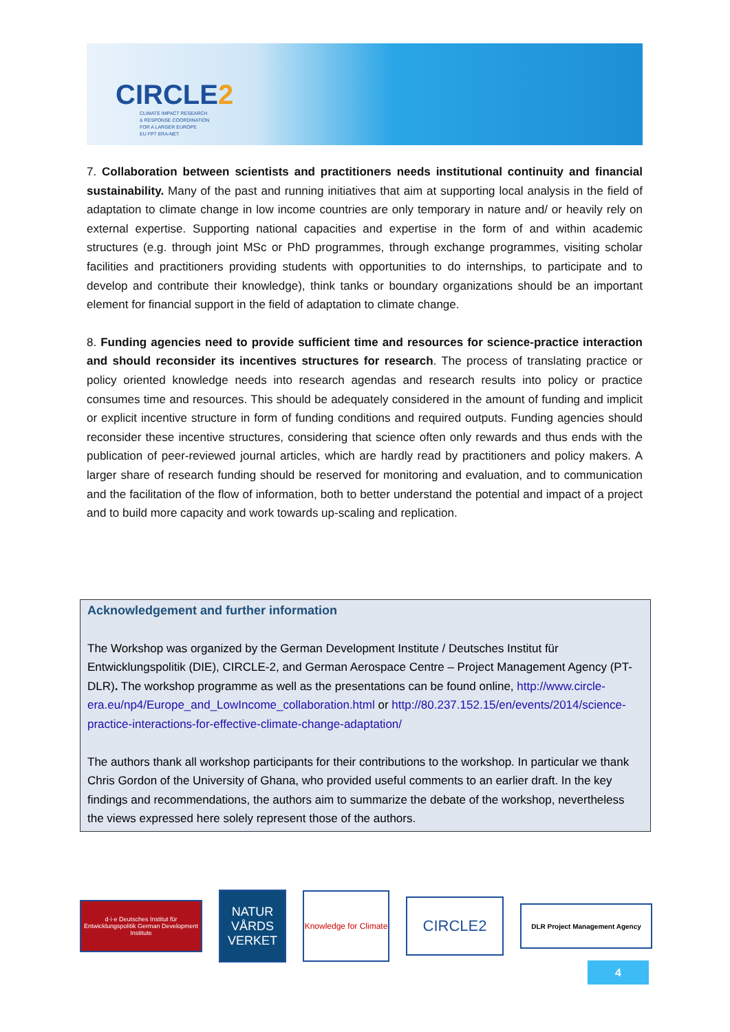CIRCLE2
CLIMATE IMPACT RESEARCH
& RESPONSE COORDINATION
FOR A LARGER EUROPE
EU FP7 ERA-NET
7. Collaboration between scientists and practitioners needs institutional continuity and financial sustainability. Many of the past and running initiatives that aim at supporting local analysis in the field of adaptation to climate change in low income countries are only temporary in nature and/ or heavily rely on external expertise. Supporting national capacities and expertise in the form of and within academic structures (e.g. through joint MSc or PhD programmes, through exchange programmes, visiting scholar facilities and practitioners providing students with opportunities to do internships, to participate and to develop and contribute their knowledge), think tanks or boundary organizations should be an important element for financial support in the field of adaptation to climate change.
8. Funding agencies need to provide sufficient time and resources for science-practice interaction and should reconsider its incentives structures for research. The process of translating practice or policy oriented knowledge needs into research agendas and research results into policy or practice consumes time and resources. This should be adequately considered in the amount of funding and implicit or explicit incentive structure in form of funding conditions and required outputs. Funding agencies should reconsider these incentive structures, considering that science often only rewards and thus ends with the publication of peer-reviewed journal articles, which are hardly read by practitioners and policy makers. A larger share of research funding should be reserved for monitoring and evaluation, and to communication and the facilitation of the flow of information, both to better understand the potential and impact of a project and to build more capacity and work towards up-scaling and replication.
Acknowledgement and further information
The Workshop was organized by the German Development Institute / Deutsches Institut für Entwicklungspolitik (DIE), CIRCLE-2, and German Aerospace Centre – Project Management Agency (PT-DLR). The workshop programme as well as the presentations can be found online, http://www.circle-era.eu/np4/Europe_and_LowIncome_collaboration.html or http://80.237.152.15/en/events/2014/science-practice-interactions-for-effective-climate-change-adaptation/
The authors thank all workshop participants for their contributions to the workshop. In particular we thank Chris Gordon of the University of Ghana, who provided useful comments to an earlier draft. In the key findings and recommendations, the authors aim to summarize the debate of the workshop, nevertheless the views expressed here solely represent those of the authors.
d·i·e Deutsches Institut für Entwicklungspolitik German Development Institute
NATUR VÅRDS VERKET
Knowledge for Climate
CIRCLE2
DLR Project Management Agency
4